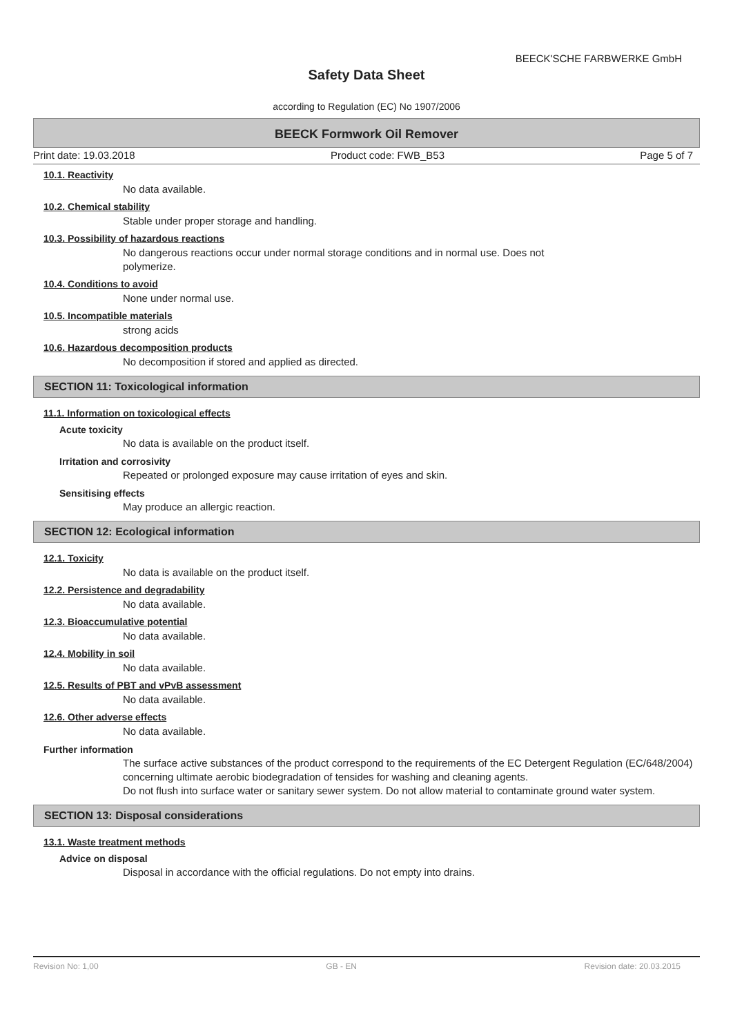BEECK'SCHE FARBWERKE GmbH
Safety Data Sheet
according to Regulation (EC) No 1907/2006
BEECK Formwork Oil Remover
Print date: 19.03.2018 Product code: FWB_B53 Page 5 of 7
10.1. Reactivity
No data available.
10.2. Chemical stability
Stable under proper storage and handling.
10.3. Possibility of hazardous reactions
No dangerous reactions occur under normal storage conditions and in normal use. Does not
polymerize.
10.4. Conditions to avoid
None under normal use.
10.5. Incompatible materials
strong acids
10.6. Hazardous decomposition products
No decomposition if stored and applied as directed.
SECTION 11: Toxicological information
11.1. Information on toxicological effects
Acute toxicity
No data is available on the product itself.
Irritation and corrosivity
Repeated or prolonged exposure may cause irritation of eyes and skin.
Sensitising effects
May produce an allergic reaction.
SECTION 12: Ecological information
12.1. Toxicity
No data is available on the product itself.
12.2. Persistence and degradability
No data available.
12.3. Bioaccumulative potential
No data available.
12.4. Mobility in soil
No data available.
12.5. Results of PBT and vPvB assessment
No data available.
12.6. Other adverse effects
No data available.
Further information
The surface active substances of the product correspond to the requirements of the EC Detergent Regulation (EC/648/2004) concerning ultimate aerobic biodegradation of tensides for washing and cleaning agents.
Do not flush into surface water or sanitary sewer system. Do not allow material to contaminate ground water system.
SECTION 13: Disposal considerations
13.1. Waste treatment methods
Advice on disposal
Disposal in accordance with the official regulations. Do not empty into drains.
Revision No: 1,00 GB - EN Revision date: 20.03.2015